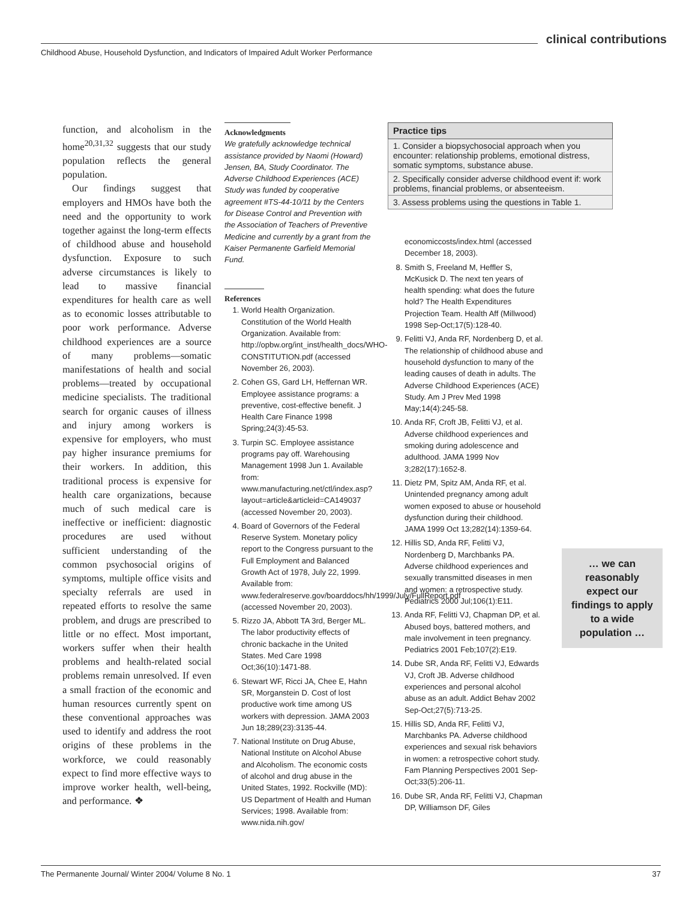clinical contributions
Childhood Abuse, Household Dysfunction, and Indicators of Impaired Adult Worker Performance
function, and alcoholism in the home<sup>20,31,32</sup> suggests that our study population reflects the general population.
Our findings suggest that employers and HMOs have both the need and the opportunity to work together against the long-term effects of childhood abuse and household dysfunction. Exposure to such adverse circumstances is likely to lead to massive financial expenditures for health care as well as to economic losses attributable to poor work performance. Adverse childhood experiences are a source of many problems—somatic manifestations of health and social problems—treated by occupational medicine specialists. The traditional search for organic causes of illness and injury among workers is expensive for employers, who must pay higher insurance premiums for their workers. In addition, this traditional process is expensive for health care organizations, because much of such medical care is ineffective or inefficient: diagnostic procedures are used without sufficient understanding of the common psychosocial origins of symptoms, multiple office visits and specialty referrals are used in repeated efforts to resolve the same problem, and drugs are prescribed to little or no effect. Most important, workers suffer when their health problems and health-related social problems remain unresolved. If even a small fraction of the economic and human resources currently spent on these conventional approaches was used to identify and address the root origins of these problems in the workforce, we could reasonably expect to find more effective ways to improve worker health, well-being, and performance. ❖
Acknowledgments
We gratefully acknowledge technical assistance provided by Naomi (Howard) Jensen, BA, Study Coordinator. The Adverse Childhood Experiences (ACE) Study was funded by cooperative agreement #TS-44-10/11 by the Centers for Disease Control and Prevention with the Association of Teachers of Preventive Medicine and currently by a grant from the Kaiser Permanente Garfield Memorial Fund.
References
1. World Health Organization. Constitution of the World Health Organization. Available from: http://opbw.org/int_inst/health_docs/WHO-CONSTITUTION.pdf (accessed November 26, 2003).
2. Cohen GS, Gard LH, Heffernan WR. Employee assistance programs: a preventive, cost-effective benefit. J Health Care Finance 1998 Spring;24(3):45-53.
3. Turpin SC. Employee assistance programs pay off. Warehousing Management 1998 Jun 1. Available from: www.manufacturing.net/ctl/index.asp?layout=article&articleid=CA149037 (accessed November 20, 2003).
4. Board of Governors of the Federal Reserve System. Monetary policy report to the Congress pursuant to the Full Employment and Balanced Growth Act of 1978, July 22, 1999. Available from: www.federalreserve.gov/boarddocs/hh/1999/July/FullReport.pdf (accessed November 20, 2003).
5. Rizzo JA, Abbott TA 3rd, Berger ML. The labor productivity effects of chronic backache in the United States. Med Care 1998 Oct;36(10):1471-88.
6. Stewart WF, Ricci JA, Chee E, Hahn SR, Morganstein D. Cost of lost productive work time among US workers with depression. JAMA 2003 Jun 18;289(23):3135-44.
7. National Institute on Drug Abuse, National Institute on Alcohol Abuse and Alcoholism. The economic costs of alcohol and drug abuse in the United States, 1992. Rockville (MD): US Department of Health and Human Services; 1998. Available from: www.nida.nih.gov/
| Practice tips |
| --- |
| 1. Consider a biopsychosocial approach when you encounter: relationship problems, emotional distress, somatic symptoms, substance abuse. |
| 2. Specifically consider adverse childhood event if: work problems, financial problems, or absenteeism. |
| 3. Assess problems using the questions in Table 1. |
economiccosts/index.html (accessed December 18, 2003).
8. Smith S, Freeland M, Heffler S, McKusick D. The next ten years of health spending: what does the future hold? The Health Expenditures Projection Team. Health Aff (Millwood) 1998 Sep-Oct;17(5):128-40.
9. Felitti VJ, Anda RF, Nordenberg D, et al. The relationship of childhood abuse and household dysfunction to many of the leading causes of death in adults. The Adverse Childhood Experiences (ACE) Study. Am J Prev Med 1998 May;14(4):245-58.
10. Anda RF, Croft JB, Felitti VJ, et al. Adverse childhood experiences and smoking during adolescence and adulthood. JAMA 1999 Nov 3;282(17):1652-8.
11. Dietz PM, Spitz AM, Anda RF, et al. Unintended pregnancy among adult women exposed to abuse or household dysfunction during their childhood. JAMA 1999 Oct 13;282(14):1359-64.
12. Hillis SD, Anda RF, Felitti VJ, Nordenberg D, Marchbanks PA. Adverse childhood experiences and sexually transmitted diseases in men and women: a retrospective study. Pediatrics 2000 Jul;106(1):E11.
13. Anda RF, Felitti VJ, Chapman DP, et al. Abused boys, battered mothers, and male involvement in teen pregnancy. Pediatrics 2001 Feb;107(2):E19.
14. Dube SR, Anda RF, Felitti VJ, Edwards VJ, Croft JB. Adverse childhood experiences and personal alcohol abuse as an adult. Addict Behav 2002 Sep-Oct;27(5):713-25.
15. Hillis SD, Anda RF, Felitti VJ, Marchbanks PA. Adverse childhood experiences and sexual risk behaviors in women: a retrospective cohort study. Fam Planning Perspectives 2001 Sep-Oct;33(5):206-11.
16. Dube SR, Anda RF, Felitti VJ, Chapman DP, Williamson DF, Giles
… we can reasonably expect our findings to apply to a wide population …
The Permanente Journal/ Winter 2004/ Volume 8 No. 1 37